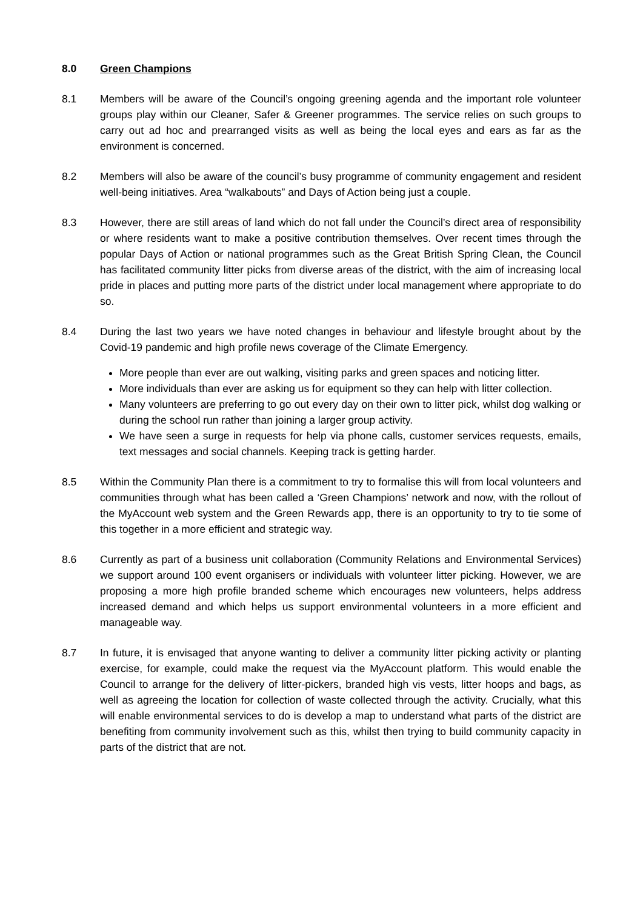8.0 Green Champions
8.1 Members will be aware of the Council’s ongoing greening agenda and the important role volunteer groups play within our Cleaner, Safer & Greener programmes. The service relies on such groups to carry out ad hoc and prearranged visits as well as being the local eyes and ears as far as the environment is concerned.
8.2 Members will also be aware of the council’s busy programme of community engagement and resident well-being initiatives. Area “walkabouts” and Days of Action being just a couple.
8.3 However, there are still areas of land which do not fall under the Council’s direct area of responsibility or where residents want to make a positive contribution themselves. Over recent times through the popular Days of Action or national programmes such as the Great British Spring Clean, the Council has facilitated community litter picks from diverse areas of the district, with the aim of increasing local pride in places and putting more parts of the district under local management where appropriate to do so.
8.4 During the last two years we have noted changes in behaviour and lifestyle brought about by the Covid-19 pandemic and high profile news coverage of the Climate Emergency.
More people than ever are out walking, visiting parks and green spaces and noticing litter.
More individuals than ever are asking us for equipment so they can help with litter collection.
Many volunteers are preferring to go out every day on their own to litter pick, whilst dog walking or during the school run rather than joining a larger group activity.
We have seen a surge in requests for help via phone calls, customer services requests, emails, text messages and social channels. Keeping track is getting harder.
8.5 Within the Community Plan there is a commitment to try to formalise this will from local volunteers and communities through what has been called a ‘Green Champions’ network and now, with the rollout of the MyAccount web system and the Green Rewards app, there is an opportunity to try to tie some of this together in a more efficient and strategic way.
8.6 Currently as part of a business unit collaboration (Community Relations and Environmental Services) we support around 100 event organisers or individuals with volunteer litter picking. However, we are proposing a more high profile branded scheme which encourages new volunteers, helps address increased demand and which helps us support environmental volunteers in a more efficient and manageable way.
8.7 In future, it is envisaged that anyone wanting to deliver a community litter picking activity or planting exercise, for example, could make the request via the MyAccount platform. This would enable the Council to arrange for the delivery of litter-pickers, branded high vis vests, litter hoops and bags, as well as agreeing the location for collection of waste collected through the activity. Crucially, what this will enable environmental services to do is develop a map to understand what parts of the district are benefiting from community involvement such as this, whilst then trying to build community capacity in parts of the district that are not.